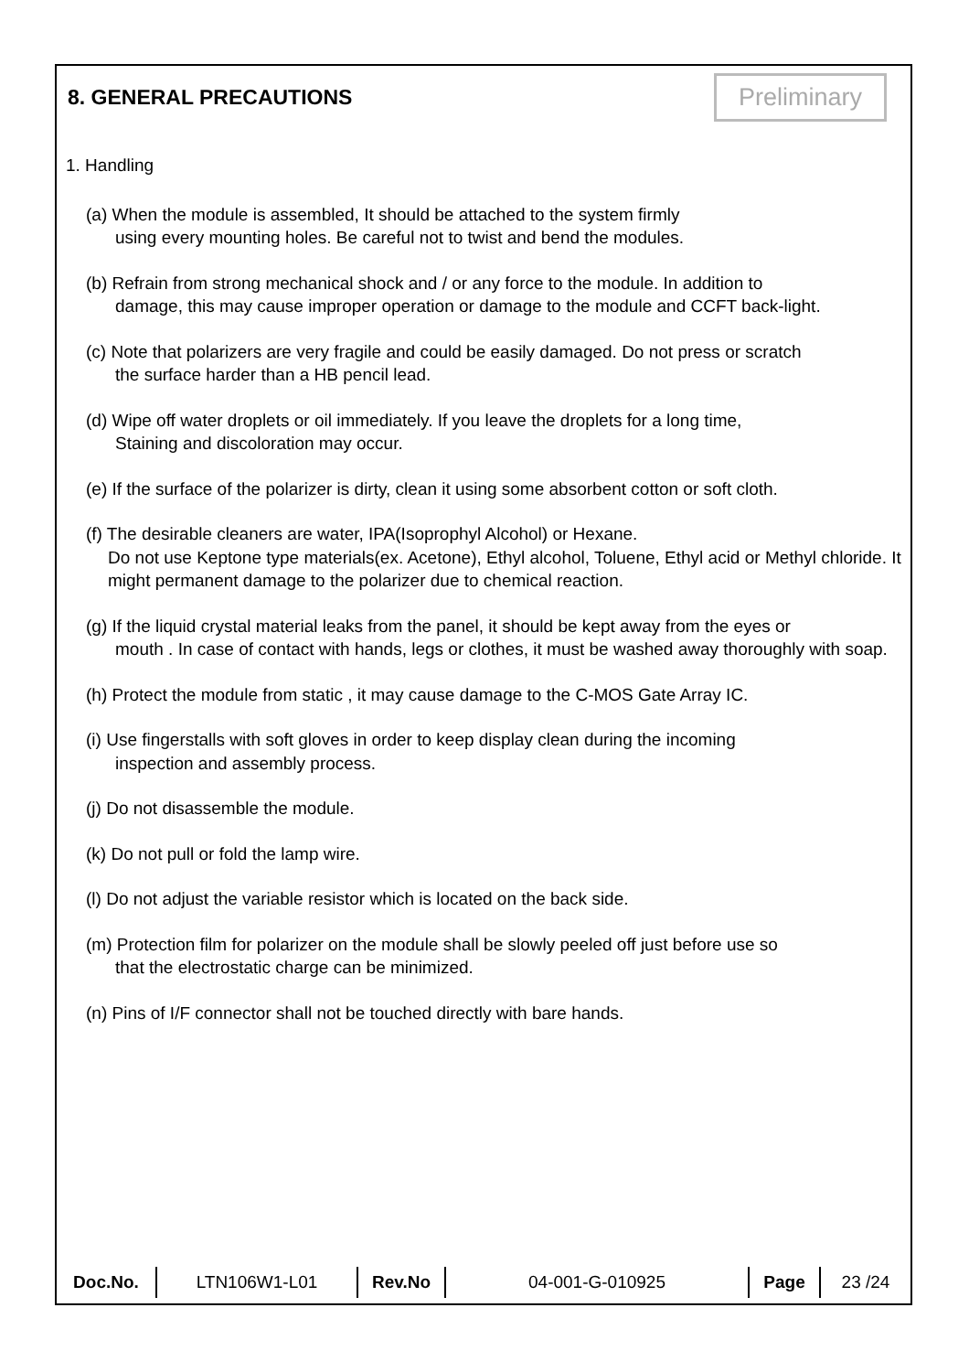8. GENERAL PRECAUTIONS
Preliminary
1. Handling
(a) When the module is assembled, It should be attached to the system firmly
using every mounting holes. Be careful not to twist and bend the modules.
(b) Refrain from strong mechanical shock and / or any force to the module. In addition to
damage, this may cause improper operation or damage to the module and CCFT back-light.
(c) Note that polarizers are very fragile and could be easily damaged. Do not press or scratch
the surface harder than a HB pencil lead.
(d) Wipe off water droplets or oil immediately. If you leave the droplets for a long time,
Staining and discoloration may occur.
(e) If the surface of the polarizer is dirty, clean it using some absorbent cotton or soft cloth.
(f) The desirable cleaners are water, IPA(Isoprophyl Alcohol) or Hexane.
Do not use Keptone type materials(ex. Acetone), Ethyl alcohol, Toluene, Ethyl acid or Methyl chloride. It might permanent damage to the polarizer due to chemical reaction.
(g) If the liquid crystal material leaks from the panel, it should be kept away from the eyes or
mouth . In case of contact with hands, legs or clothes, it must be washed away thoroughly with soap.
(h) Protect the module from static , it may cause damage to the C-MOS Gate Array IC.
(i) Use fingerstalls with soft gloves in order to keep display clean during the incoming
inspection and assembly process.
(j) Do not disassemble the module.
(k) Do not pull or fold the lamp wire.
(l) Do not adjust the variable resistor which is located on the back side.
(m) Protection film for polarizer on the module shall be slowly peeled off just before use so
that the electrostatic charge can be minimized.
(n) Pins of I/F connector shall not be touched directly with bare hands.
| Doc.No. | LTN106W1-L01 | Rev.No | 04-001-G-010925 | Page | 23 /24 |